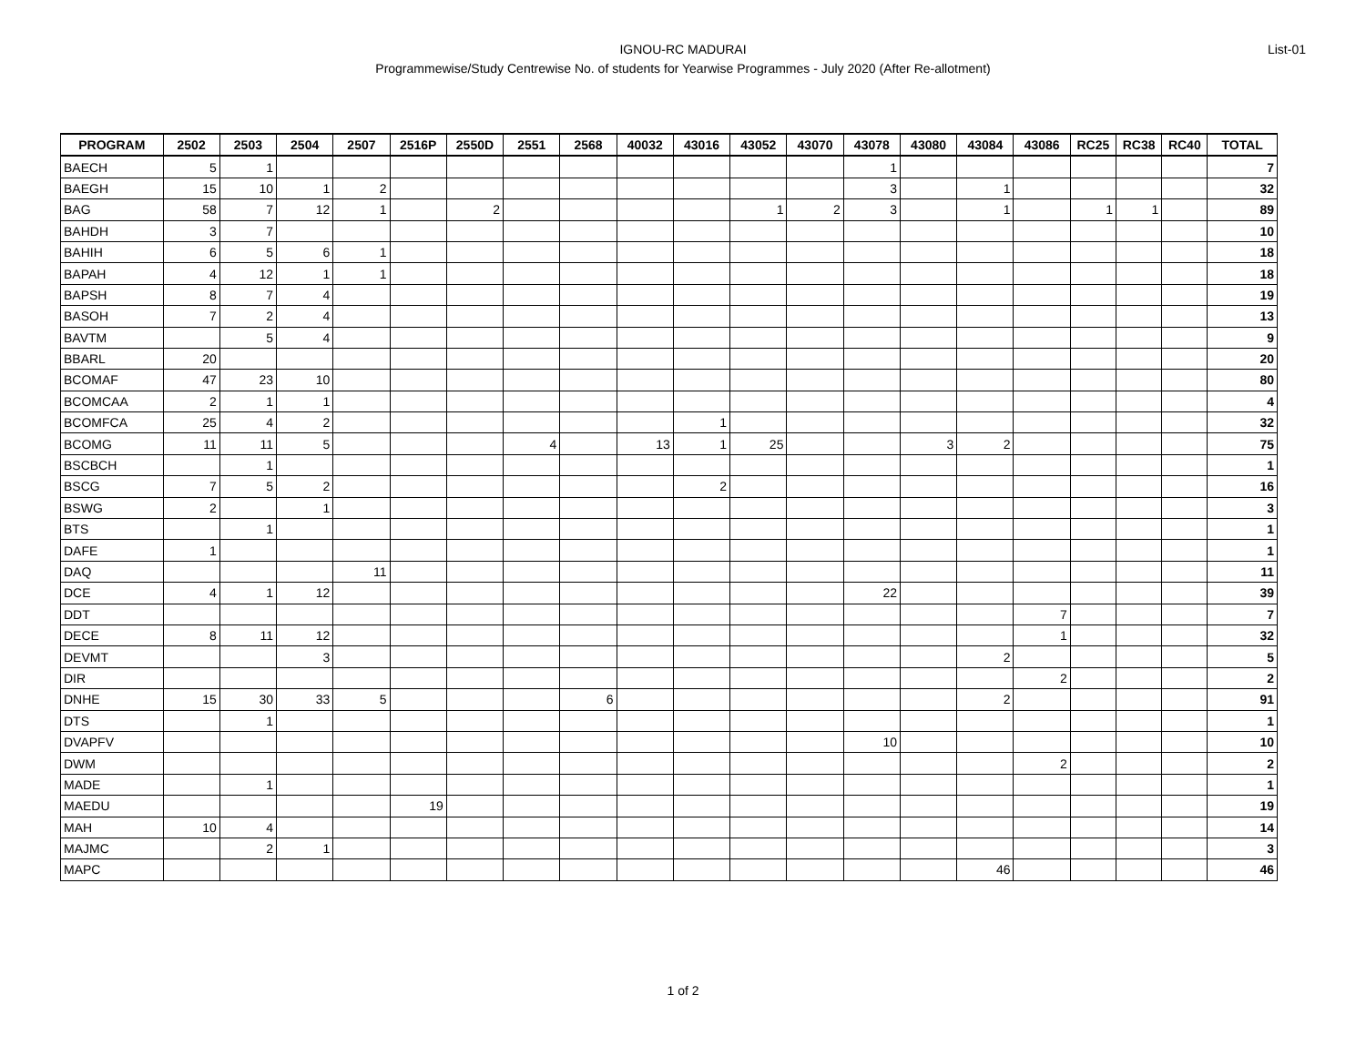IGNOU-RC MADURAI
Programmewise/Study Centrewise No. of students for Yearwise Programmes - July 2020 (After Re-allotment)
List-01
| PROGRAM | 2502 | 2503 | 2504 | 2507 | 2516P | 2550D | 2551 | 2568 | 40032 | 43016 | 43052 | 43070 | 43078 | 43080 | 43084 | 43086 | RC25 | RC38 | RC40 | TOTAL |
| --- | --- | --- | --- | --- | --- | --- | --- | --- | --- | --- | --- | --- | --- | --- | --- | --- | --- | --- | --- | --- |
| BAECH | 5 | 1 | | | | | | | | | | | 1 | | | | | | | 7 |
| BAEGH | 15 | 10 | 1 | 2 | | | | | | | | | 3 | | 1 | | | | | 32 |
| BAG | 58 | 7 | 12 | 1 | | 2 | | | | | 1 | 2 | 3 | | 1 | | 1 | 1 | | 89 |
| BAHDH | 3 | 7 | | | | | | | | | | | | | | | | | | 10 |
| BAHIH | 6 | 5 | 6 | 1 | | | | | | | | | | | | | | | | 18 |
| BAPAH | 4 | 12 | 1 | 1 | | | | | | | | | | | | | | | | 18 |
| BAPSH | 8 | 7 | 4 | | | | | | | | | | | | | | | | | 19 |
| BASOH | 7 | 2 | 4 | | | | | | | | | | | | | | | | | 13 |
| BAVTM | | 5 | 4 | | | | | | | | | | | | | | | | | 9 |
| BBARL | 20 | | | | | | | | | | | | | | | | | | | 20 |
| BCOMAF | 47 | 23 | 10 | | | | | | | | | | | | | | | | | 80 |
| BCOMCAA | 2 | 1 | 1 | | | | | | | | | | | | | | | | | 4 |
| BCOMFCA | 25 | 4 | 2 | | | | | | | 1 | | | | | | | | | | 32 |
| BCOMG | 11 | 11 | 5 | | | | 4 | | 13 | 1 | 25 | | | 3 | 2 | | | | | 75 |
| BSCBCH | | 1 | | | | | | | | | | | | | | | | | | 1 |
| BSCG | 7 | 5 | 2 | | | | | | | 2 | | | | | | | | | | 16 |
| BSWG | 2 | | 1 | | | | | | | | | | | | | | | | | 3 |
| BTS | | 1 | | | | | | | | | | | | | | | | | | 1 |
| DAFE | 1 | | | | | | | | | | | | | | | | | | | 1 |
| DAQ | | | | 11 | | | | | | | | | | | | | | | | 11 |
| DCE | 4 | 1 | 12 | | | | | | | | | | 22 | | | | | | | 39 |
| DDT | | | | | | | | | | | | | | | | 7 | | | | 7 |
| DECE | 8 | 11 | 12 | | | | | | | | | | | | | 1 | | | | 32 |
| DEVMT | | | 3 | | | | | | | | | | | | 2 | | | | | 5 |
| DIR | | | | | | | | | | | | | | | | 2 | | | | 2 |
| DNHE | 15 | 30 | 33 | 5 | | | | 6 | | | | | | | 2 | | | | | 91 |
| DTS | | 1 | | | | | | | | | | | | | | | | | | 1 |
| DVAPFV | | | | | | | | | | | | | 10 | | | | | | | 10 |
| DWM | | | | | | | | | | | | | | | | 2 | | | | 2 |
| MADE | | 1 | | | | | | | | | | | | | | | | | | 1 |
| MAEDU | | | | | 19 | | | | | | | | | | | | | | | 19 |
| MAH | 10 | 4 | | | | | | | | | | | | | | | | | | 14 |
| MAJMC | | 2 | 1 | | | | | | | | | | | | | | | | | 3 |
| MAPC | | | | | | | | | | | | | | | 46 | | | | | 46 |
1 of 2